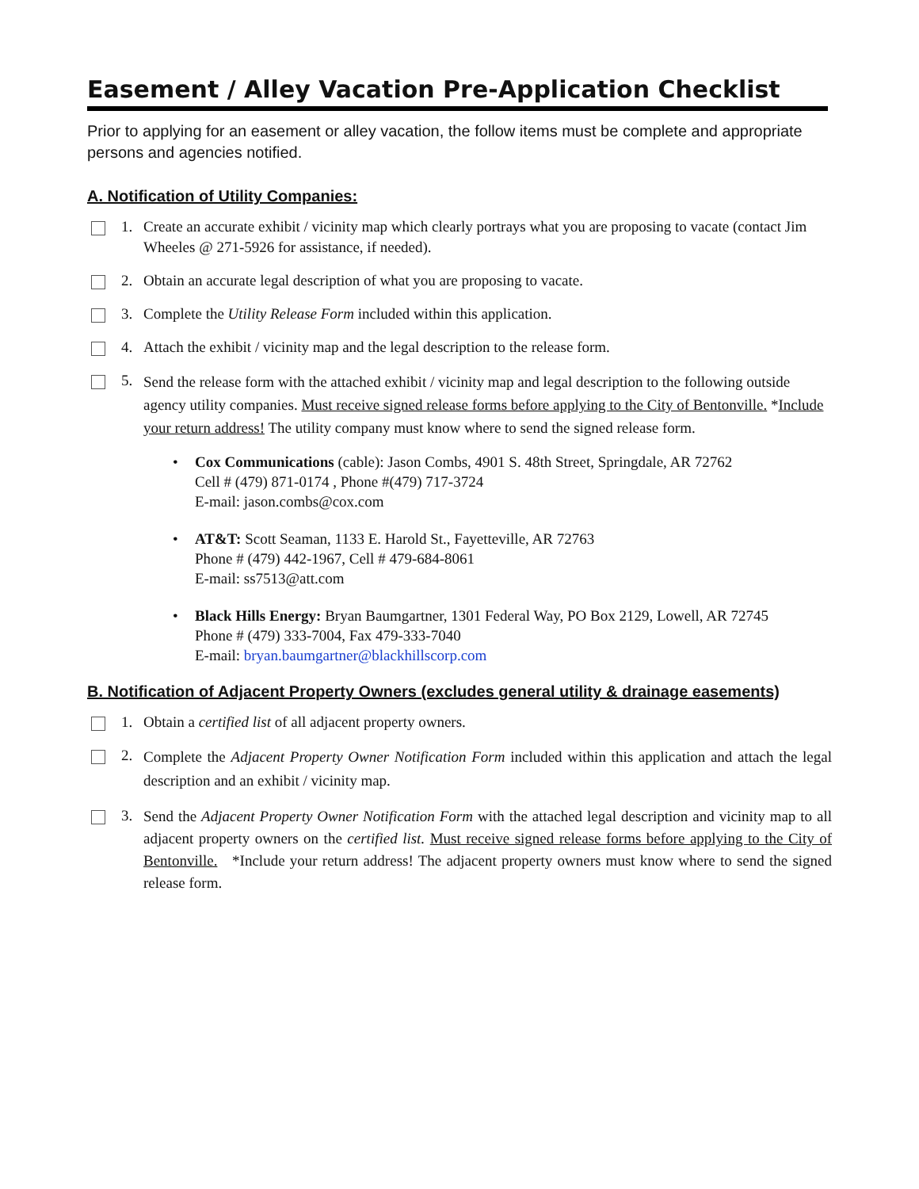Easement / Alley Vacation Pre-Application Checklist
Prior to applying for an easement or alley vacation, the follow items must be complete and appropriate persons and agencies notified.
A. Notification of Utility Companies:
1. Create an accurate exhibit / vicinity map which clearly portrays what you are proposing to vacate (contact Jim Wheeles @ 271-5926 for assistance, if needed).
2. Obtain an accurate legal description of what you are proposing to vacate.
3. Complete the Utility Release Form included within this application.
4. Attach the exhibit / vicinity map and the legal description to the release form.
5.
Send the release form with the attached exhibit / vicinity map and legal description to the following outside agency utility companies. Must receive signed release forms before applying to the City of Bentonville. *Include your return address! The utility company must know where to send the signed release form.
• Cox Communications (cable): Jason Combs, 4901 S. 48th Street, Springdale, AR 72762
Cell # (479) 871-0174 , Phone #(479) 717-3724
E-mail: jason.combs@cox.com
• AT&T: Scott Seaman, 1133 E. Harold St., Fayetteville, AR 72763
Phone # (479) 442-1967, Cell # 479-684-8061
E-mail: ss7513@att.com
• Black Hills Energy: Bryan Baumgartner, 1301 Federal Way, PO Box 2129, Lowell, AR 72745
Phone # (479) 333-7004, Fax 479-333-7040
E-mail: bryan.baumgartner@blackhillscorp.com
B. Notification of Adjacent Property Owners (excludes general utility & drainage easements)
1. Obtain a certified list of all adjacent property owners.
2.
Complete the Adjacent Property Owner Notification Form included within this application and attach the legal description and an exhibit / vicinity map.
3.
Send the Adjacent Property Owner Notification Form with the attached legal description and vicinity map to all adjacent property owners on the certified list. Must receive signed release forms before applying to the City of Bentonville. *Include your return address! The adjacent property owners must know where to send the signed release form.